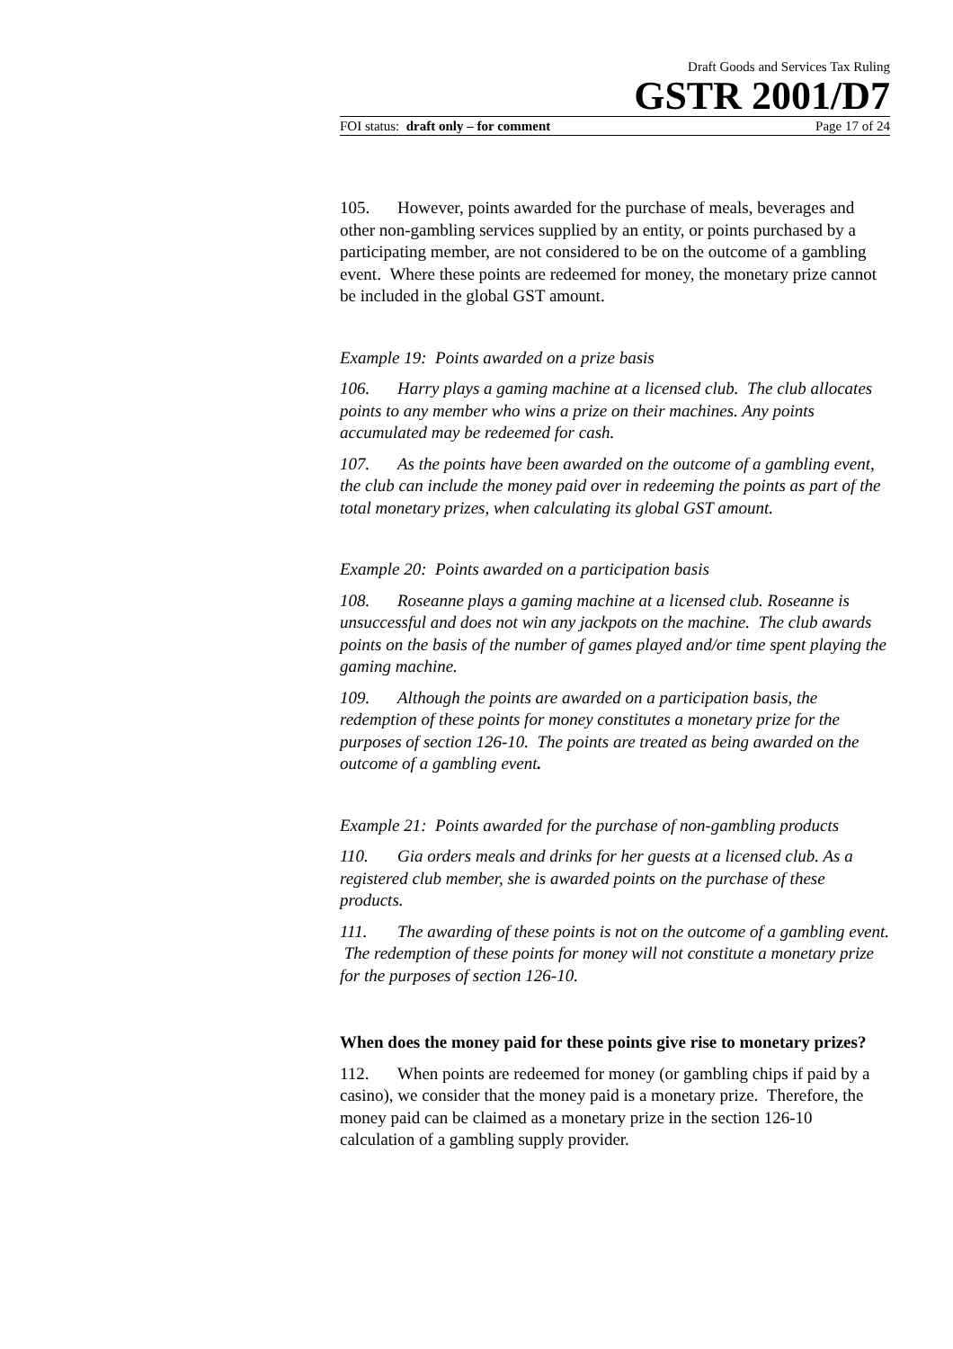Draft Goods and Services Tax Ruling
GSTR 2001/D7
FOI status: draft only – for comment Page 17 of 24
105. However, points awarded for the purchase of meals, beverages and other non-gambling services supplied by an entity, or points purchased by a participating member, are not considered to be on the outcome of a gambling event. Where these points are redeemed for money, the monetary prize cannot be included in the global GST amount.
Example 19: Points awarded on a prize basis
106. Harry plays a gaming machine at a licensed club. The club allocates points to any member who wins a prize on their machines. Any points accumulated may be redeemed for cash.
107. As the points have been awarded on the outcome of a gambling event, the club can include the money paid over in redeeming the points as part of the total monetary prizes, when calculating its global GST amount.
Example 20: Points awarded on a participation basis
108. Roseanne plays a gaming machine at a licensed club. Roseanne is unsuccessful and does not win any jackpots on the machine. The club awards points on the basis of the number of games played and/or time spent playing the gaming machine.
109. Although the points are awarded on a participation basis, the redemption of these points for money constitutes a monetary prize for the purposes of section 126-10. The points are treated as being awarded on the outcome of a gambling event.
Example 21: Points awarded for the purchase of non-gambling products
110. Gia orders meals and drinks for her guests at a licensed club. As a registered club member, she is awarded points on the purchase of these products.
111. The awarding of these points is not on the outcome of a gambling event. The redemption of these points for money will not constitute a monetary prize for the purposes of section 126-10.
When does the money paid for these points give rise to monetary prizes?
112. When points are redeemed for money (or gambling chips if paid by a casino), we consider that the money paid is a monetary prize. Therefore, the money paid can be claimed as a monetary prize in the section 126-10 calculation of a gambling supply provider.